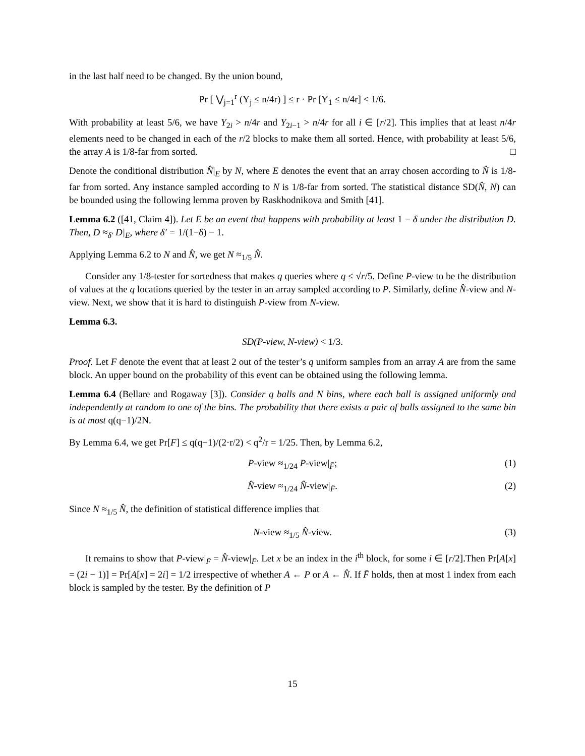in the last half need to be changed. By the union bound,
Pr [ ⋁<sub>j=1</sub><sup>r</sup> (Y<sub>j</sub> ≤ n/4r) ] ≤ r · Pr [Y<sub>1</sub> ≤ n/4r] < 1/6.
With probability at least 5/6, we have Y<sub>2i</sub> > n/4r and Y<sub>2i−1</sub> > n/4r for all i ∈ [r/2]. This implies that at least n/4r elements need to be changed in each of the r/2 blocks to make them all sorted. Hence, with probability at least 5/6, the array A is 1/8-far from sorted. □
Denote the conditional distribution N̂|<sub>E</sub> by N, where E denotes the event that an array chosen according to N̂ is 1/8-far from sorted. Any instance sampled according to N is 1/8-far from sorted. The statistical distance SD(N̂, N) can be bounded using the following lemma proven by Raskhodnikova and Smith [41].
Lemma 6.2 ([41, Claim 4]). Let E be an event that happens with probability at least 1 − δ under the distribution D. Then, D ≈<sub>δ′</sub> D|<sub>E</sub>, where δ′ = 1/(1−δ) − 1.
Applying Lemma 6.2 to N and N̂, we get N ≈<sub>1/5</sub> N̂.
Consider any 1/8-tester for sortedness that makes q queries where q ≤ √r/5. Define P-view to be the distribution of values at the q locations queried by the tester in an array sampled according to P. Similarly, define N̂-view and N-view. Next, we show that it is hard to distinguish P-view from N-view.
Lemma 6.3.
SD(P-view, N-view) < 1/3.
Proof. Let F denote the event that at least 2 out of the tester’s q uniform samples from an array A are from the same block. An upper bound on the probability of this event can be obtained using the following lemma.
Lemma 6.4 (Bellare and Rogaway [3]). Consider q balls and N bins, where each ball is assigned uniformly and independently at random to one of the bins. The probability that there exists a pair of balls assigned to the same bin is at most q(q−1)/2N.
By Lemma 6.4, we get Pr[F] ≤ q(q−1)/(2·r/2) < q<sup>2</sup>/r = 1/25. Then, by Lemma 6.2,
P-view ≈<sub>1/24</sub> P-view|<sub>F̄</sub>; (1)
N̂-view ≈<sub>1/24</sub> N̂-view|<sub>F̄</sub>. (2)
Since N ≈<sub>1/5</sub> N̂, the definition of statistical difference implies that
N-view ≈<sub>1/5</sub> N̂-view. (3)
It remains to show that P-view|<sub>F̄</sub> = N̂-view|<sub>F̄</sub>. Let x be an index in the i<sup>th</sup> block, for some i ∈ [r/2].Then Pr[A[x] = (2i − 1)] = Pr[A[x] = 2i] = 1/2 irrespective of whether A ← P or A ← N̂. If F̄ holds, then at most 1 index from each block is sampled by the tester. By the definition of P
15